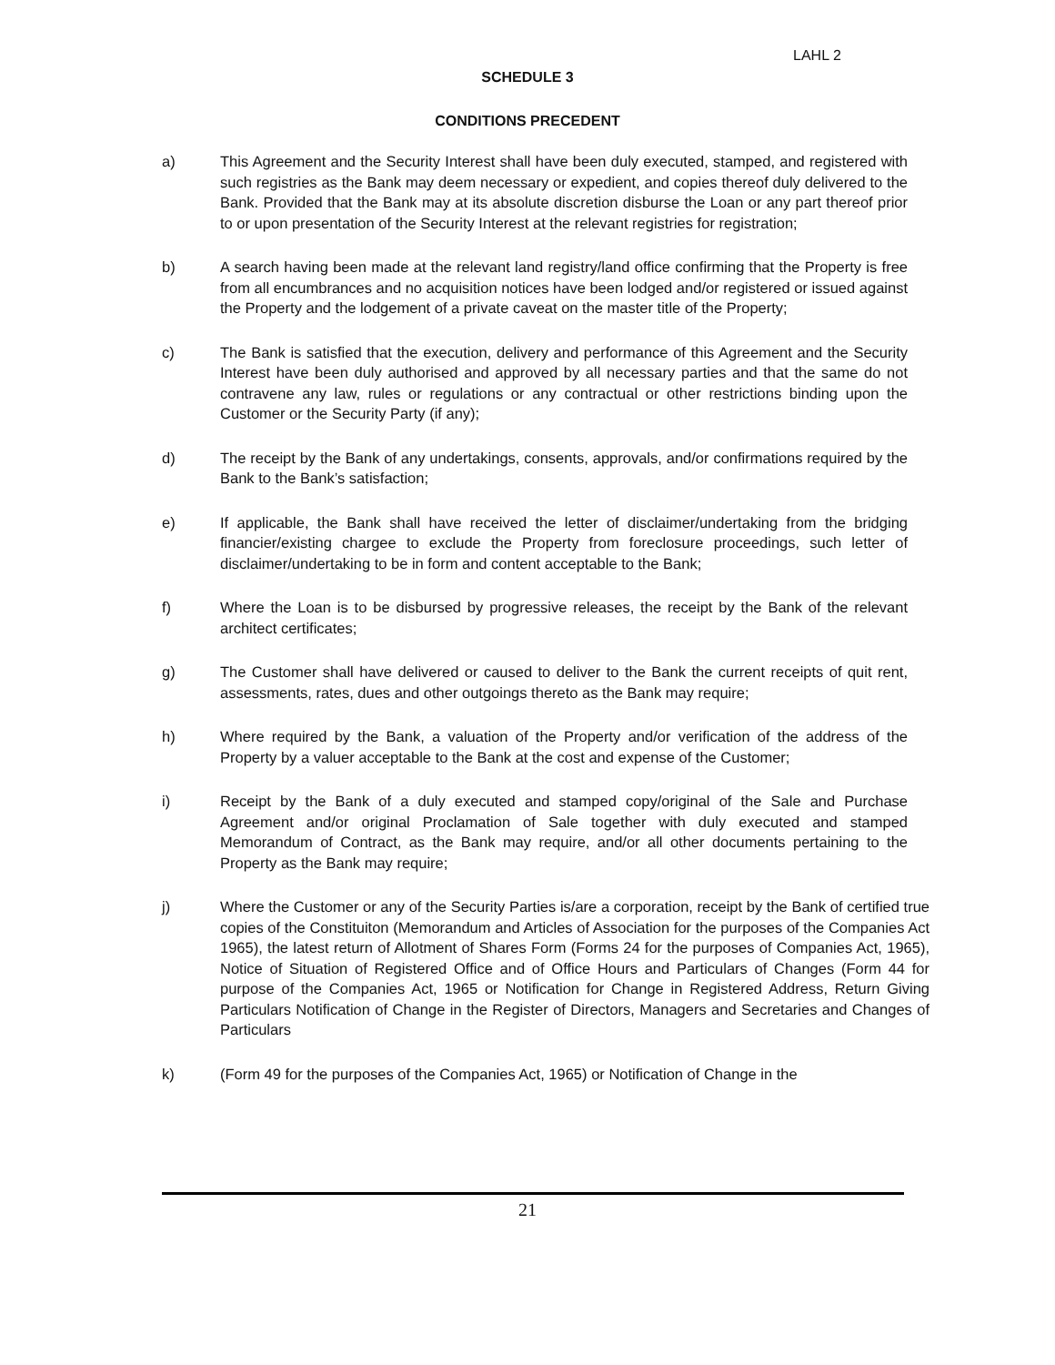LAHL 2
SCHEDULE 3
CONDITIONS PRECEDENT
a) This Agreement and the Security Interest shall have been duly executed, stamped, and registered with such registries as the Bank may deem necessary or expedient, and copies thereof duly delivered to the Bank. Provided that the Bank may at its absolute discretion disburse the Loan or any part thereof prior to or upon presentation of the Security Interest at the relevant registries for registration;
b) A search having been made at the relevant land registry/land office confirming that the Property is free from all encumbrances and no acquisition notices have been lodged and/or registered or issued against the Property and the lodgement of a private caveat on the master title of the Property;
c) The Bank is satisfied that the execution, delivery and performance of this Agreement and the Security Interest have been duly authorised and approved by all necessary parties and that the same do not contravene any law, rules or regulations or any contractual or other restrictions binding upon the Customer or the Security Party (if any);
d) The receipt by the Bank of any undertakings, consents, approvals, and/or confirmations required by the Bank to the Bank’s satisfaction;
e) If applicable, the Bank shall have received the letter of disclaimer/undertaking from the bridging financier/existing chargee to exclude the Property from foreclosure proceedings, such letter of disclaimer/undertaking to be in form and content acceptable to the Bank;
f) Where the Loan is to be disbursed by progressive releases, the receipt by the Bank of the relevant architect certificates;
g) The Customer shall have delivered or caused to deliver to the Bank the current receipts of quit rent, assessments, rates, dues and other outgoings thereto as the Bank may require;
h) Where required by the Bank, a valuation of the Property and/or verification of the address of the Property by a valuer acceptable to the Bank at the cost and expense of the Customer;
i) Receipt by the Bank of a duly executed and stamped copy/original of the Sale and Purchase Agreement and/or original Proclamation of Sale together with duly executed and stamped Memorandum of Contract, as the Bank may require, and/or all other documents pertaining to the Property as the Bank may require;
j) Where the Customer or any of the Security Parties is/are a corporation, receipt by the Bank of certified true copies of the Constituiton (Memorandum and Articles of Association for the purposes of the Companies Act 1965), the latest return of Allotment of Shares Form (Forms 24 for the purposes of Companies Act, 1965), Notice of Situation of Registered Office and of Office Hours and Particulars of Changes (Form 44 for purpose of the Companies Act, 1965 or Notification for Change in Registered Address, Return Giving Particulars Notification of Change in the Register of Directors, Managers and Secretaries and Changes of Particulars
k) (Form 49 for the purposes of the Companies Act, 1965) or Notification of Change in the
21